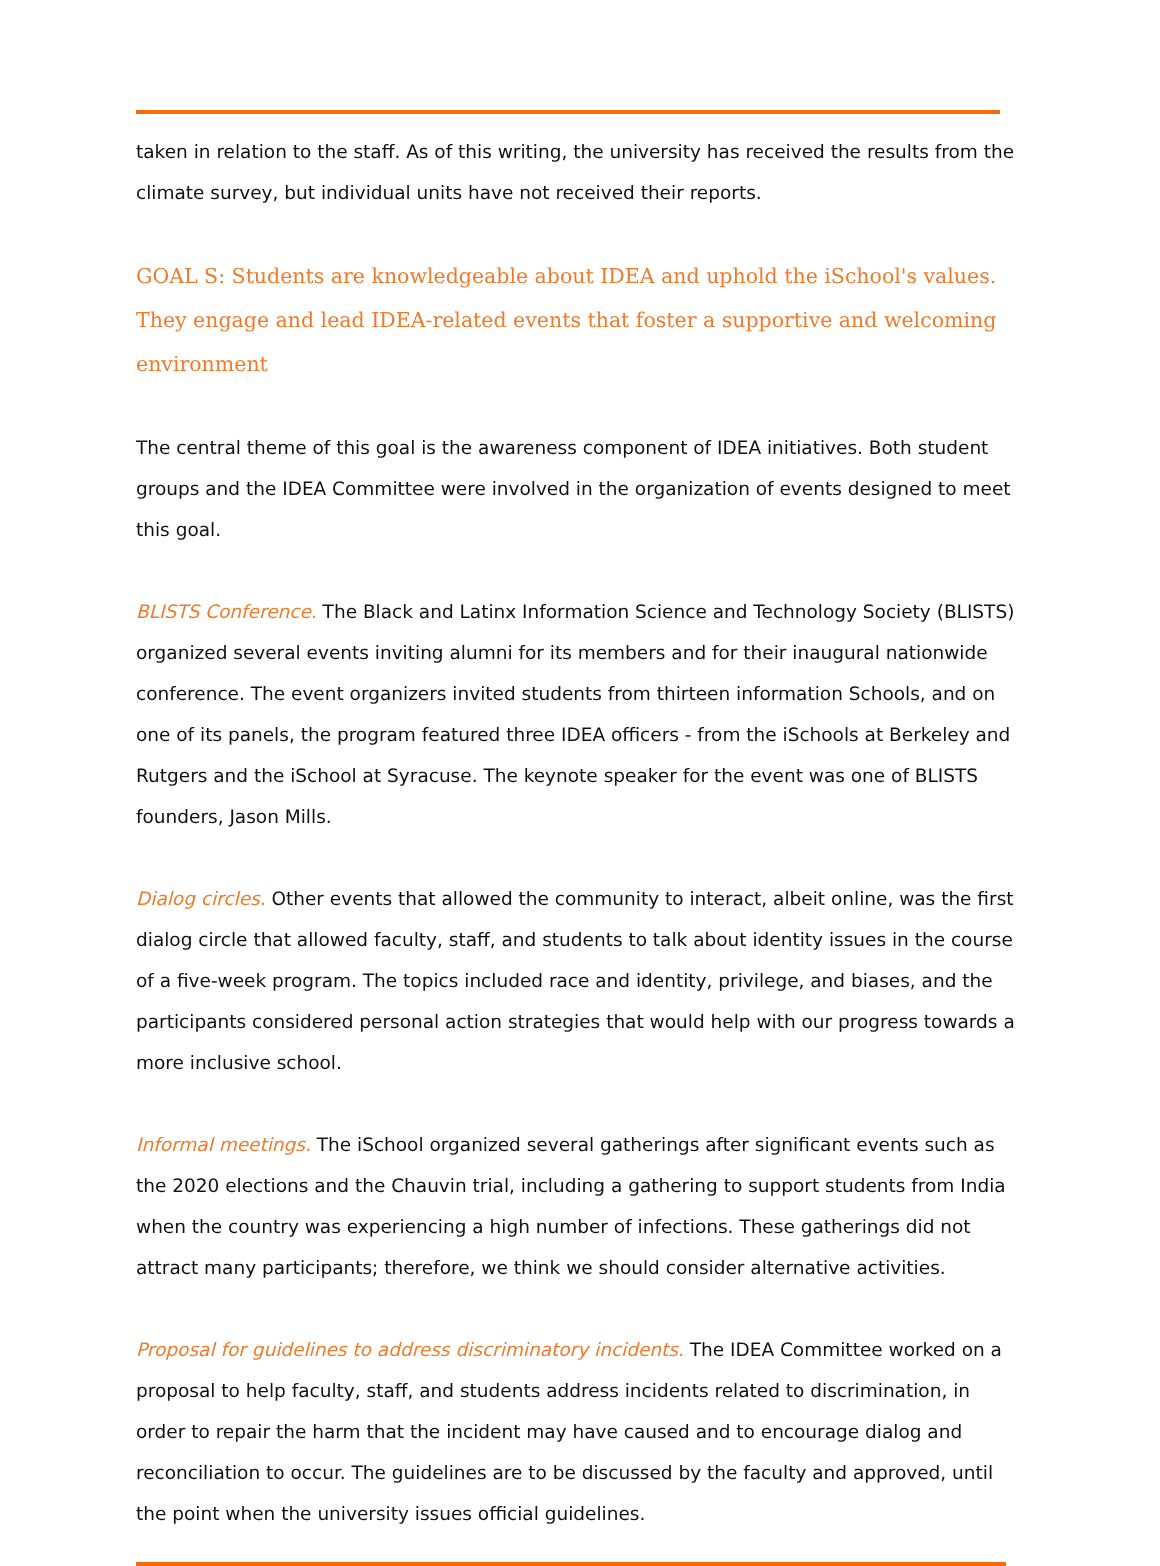taken in relation to the staff. As of this writing, the university has received the results from the climate survey, but individual units have not received their reports.
GOAL S: Students are knowledgeable about IDEA and uphold the iSchool's values. They engage and lead IDEA-related events that foster a supportive and welcoming environment
The central theme of this goal is the awareness component of IDEA initiatives. Both student groups and the IDEA Committee were involved in the organization of events designed to meet this goal.
BLISTS Conference. The Black and Latinx Information Science and Technology Society (BLISTS) organized several events inviting alumni for its members and for their inaugural nationwide conference. The event organizers invited students from thirteen information Schools, and on one of its panels, the program featured three IDEA officers - from the iSchools at Berkeley and Rutgers and the iSchool at Syracuse. The keynote speaker for the event was one of BLISTS founders, Jason Mills.
Dialog circles. Other events that allowed the community to interact, albeit online, was the first dialog circle that allowed faculty, staff, and students to talk about identity issues in the course of a five-week program. The topics included race and identity, privilege, and biases, and the participants considered personal action strategies that would help with our progress towards a more inclusive school.
Informal meetings. The iSchool organized several gatherings after significant events such as the 2020 elections and the Chauvin trial, including a gathering to support students from India when the country was experiencing a high number of infections. These gatherings did not attract many participants; therefore, we think we should consider alternative activities.
Proposal for guidelines to address discriminatory incidents. The IDEA Committee worked on a proposal to help faculty, staff, and students address incidents related to discrimination, in order to repair the harm that the incident may have caused and to encourage dialog and reconciliation to occur. The guidelines are to be discussed by the faculty and approved, until the point when the university issues official guidelines.